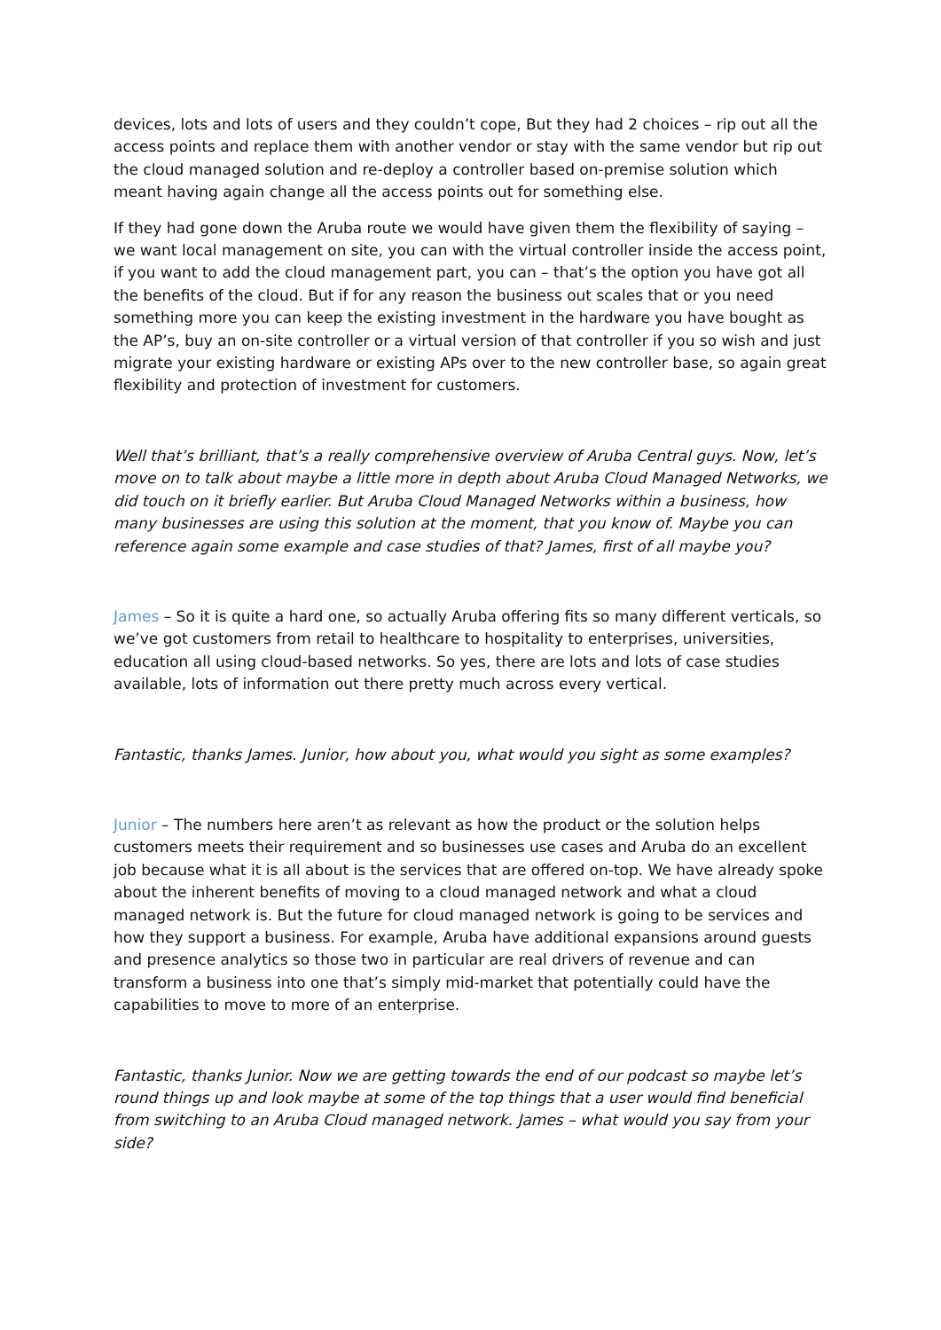devices, lots and lots of users and they couldn’t cope, But they had 2 choices – rip out all the access points and replace them with another vendor or stay with the same vendor but rip out the cloud managed solution and re-deploy a controller based on-premise solution which meant having again change all the access points out for something else.
If they had gone down the Aruba route we would have given them the flexibility of saying – we want local management on site, you can with the virtual controller inside the access point, if you want to add the cloud management part, you can – that’s the option you have got all the benefits of the cloud. But if for any reason the business out scales that or you need something more you can keep the existing investment in the hardware you have bought as the AP’s, buy an on-site controller or a virtual version of that controller if you so wish and just migrate your existing hardware or existing APs over to the new controller base, so again great flexibility and protection of investment for customers.
Well that’s brilliant, that’s a really comprehensive overview of Aruba Central guys. Now, let’s move on to talk about maybe a little more in depth about Aruba Cloud Managed Networks, we did touch on it briefly earlier. But Aruba Cloud Managed Networks within a business, how many businesses are using this solution at the moment, that you know of. Maybe you can reference again some example and case studies of that? James, first of all maybe you?
James – So it is quite a hard one, so actually Aruba offering fits so many different verticals, so we’ve got customers from retail to healthcare to hospitality to enterprises, universities, education all using cloud-based networks. So yes, there are lots and lots of case studies available, lots of information out there pretty much across every vertical.
Fantastic, thanks James. Junior, how about you, what would you sight as some examples?
Junior – The numbers here aren’t as relevant as how the product or the solution helps customers meets their requirement and so businesses use cases and Aruba do an excellent job because what it is all about is the services that are offered on-top. We have already spoke about the inherent benefits of moving to a cloud managed network and what a cloud managed network is. But the future for cloud managed network is going to be services and how they support a business. For example, Aruba have additional expansions around guests and presence analytics so those two in particular are real drivers of revenue and can transform a business into one that’s simply mid-market that potentially could have the capabilities to move to more of an enterprise.
Fantastic, thanks Junior. Now we are getting towards the end of our podcast so maybe let’s round things up and look maybe at some of the top things that a user would find beneficial from switching to an Aruba Cloud managed network. James – what would you say from your side?